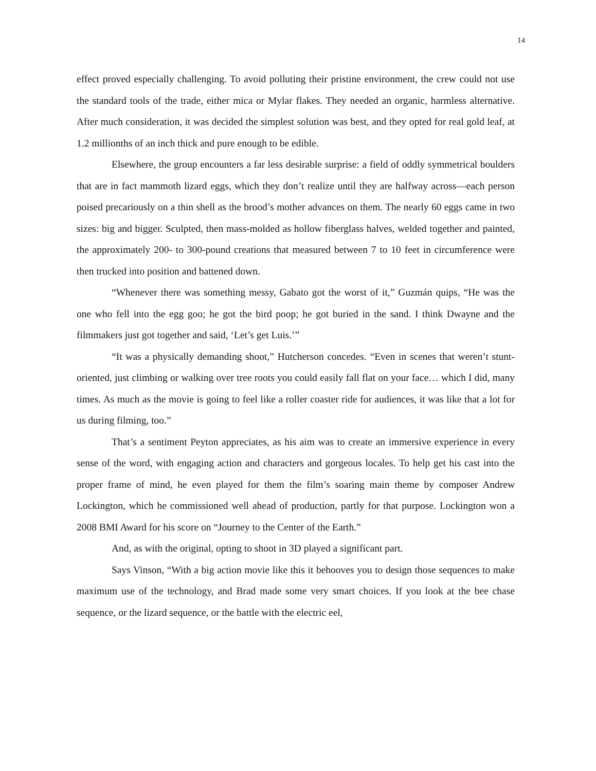14
effect proved especially challenging. To avoid polluting their pristine environment, the crew could not use the standard tools of the trade, either mica or Mylar flakes. They needed an organic, harmless alternative. After much consideration, it was decided the simplest solution was best, and they opted for real gold leaf, at 1.2 millionths of an inch thick and pure enough to be edible.
Elsewhere, the group encounters a far less desirable surprise: a field of oddly symmetrical boulders that are in fact mammoth lizard eggs, which they don’t realize until they are halfway across—each person poised precariously on a thin shell as the brood’s mother advances on them. The nearly 60 eggs came in two sizes: big and bigger. Sculpted, then mass-molded as hollow fiberglass halves, welded together and painted, the approximately 200- to 300-pound creations that measured between 7 to 10 feet in circumference were then trucked into position and battened down.
“Whenever there was something messy, Gabato got the worst of it,” Guzmán quips, “He was the one who fell into the egg goo; he got the bird poop; he got buried in the sand. I think Dwayne and the filmmakers just got together and said, ‘Let’s get Luis.’”
“It was a physically demanding shoot,” Hutcherson concedes. “Even in scenes that weren’t stunt-oriented, just climbing or walking over tree roots you could easily fall flat on your face… which I did, many times. As much as the movie is going to feel like a roller coaster ride for audiences, it was like that a lot for us during filming, too.”
That’s a sentiment Peyton appreciates, as his aim was to create an immersive experience in every sense of the word, with engaging action and characters and gorgeous locales. To help get his cast into the proper frame of mind, he even played for them the film’s soaring main theme by composer Andrew Lockington, which he commissioned well ahead of production, partly for that purpose. Lockington won a 2008 BMI Award for his score on “Journey to the Center of the Earth.”
And, as with the original, opting to shoot in 3D played a significant part.
Says Vinson, “With a big action movie like this it behooves you to design those sequences to make maximum use of the technology, and Brad made some very smart choices. If you look at the bee chase sequence, or the lizard sequence, or the battle with the electric eel,